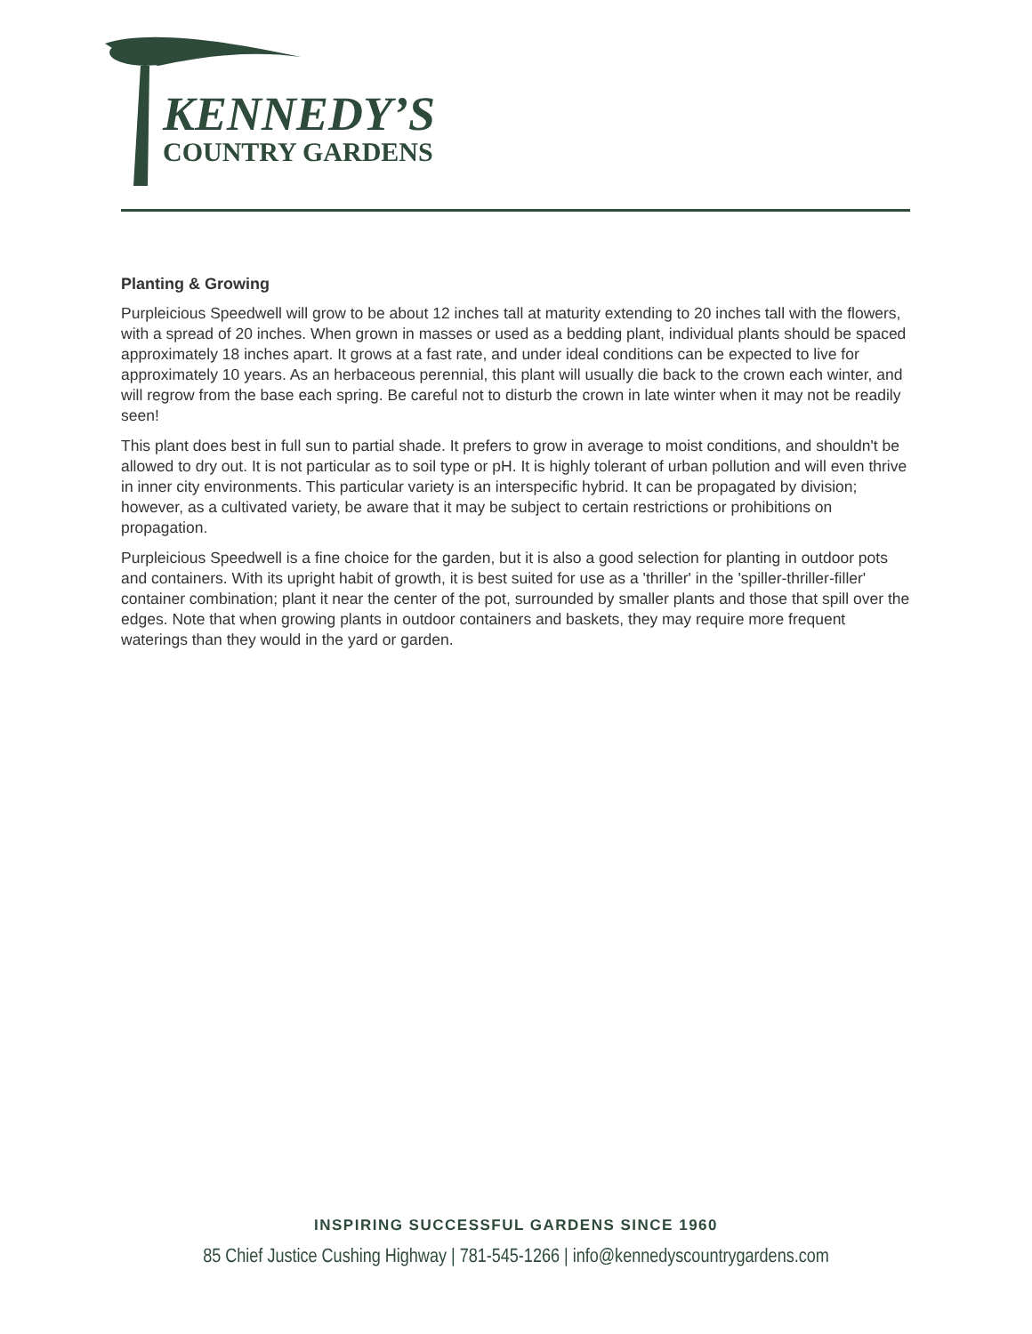KENNEDY’S
COUNTRY GARDENS
Planting & Growing
Purpleicious Speedwell will grow to be about 12 inches tall at maturity extending to 20 inches tall with the flowers, with a spread of 20 inches. When grown in masses or used as a bedding plant, individual plants should be spaced approximately 18 inches apart. It grows at a fast rate, and under ideal conditions can be expected to live for approximately 10 years. As an herbaceous perennial, this plant will usually die back to the crown each winter, and will regrow from the base each spring. Be careful not to disturb the crown in late winter when it may not be readily seen!
This plant does best in full sun to partial shade. It prefers to grow in average to moist conditions, and shouldn't be allowed to dry out. It is not particular as to soil type or pH. It is highly tolerant of urban pollution and will even thrive in inner city environments. This particular variety is an interspecific hybrid. It can be propagated by division; however, as a cultivated variety, be aware that it may be subject to certain restrictions or prohibitions on propagation.
Purpleicious Speedwell is a fine choice for the garden, but it is also a good selection for planting in outdoor pots and containers. With its upright habit of growth, it is best suited for use as a 'thriller' in the 'spiller-thriller-filler' container combination; plant it near the center of the pot, surrounded by smaller plants and those that spill over the edges. Note that when growing plants in outdoor containers and baskets, they may require more frequent waterings than they would in the yard or garden.
INSPIRING SUCCESSFUL GARDENS SINCE 1960
85 Chief Justice Cushing Highway | 781-545-1266 | info@kennedyscountrygardens.com